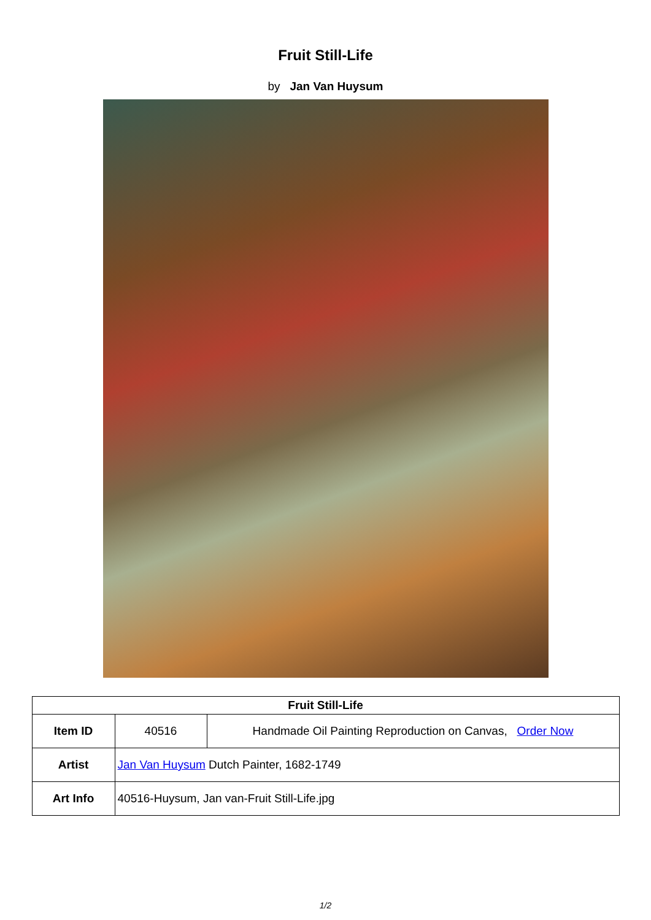Fruit Still-Life
by Jan Van Huysum
| Fruit Still-Life | | |
| --- | --- | --- |
| Item ID | 40516 | Handmade Oil Painting Reproduction on Canvas, Order Now |
| Artist | Jan Van Huysum Dutch Painter, 1682-1749 | |
| Art Info | 40516-Huysum, Jan van-Fruit Still-Life.jpg | |
1/2